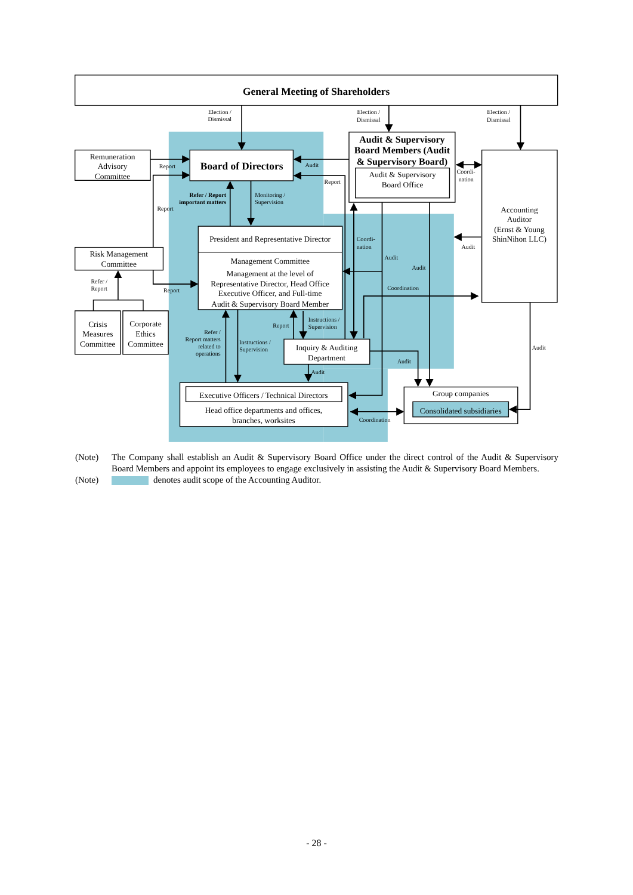General Meeting of Shareholders
Board of Directors
Audit & Supervisory
Board Members (Audit
& Supervisory Board)
Audit & Supervisory
Board Office
Remuneration
Advisory
Committee
Risk Management
Committee
Crisis
Measures
Committee
Corporate
Ethics
Committee
President and Representative Director
Management Committee
Management at the level of
Representative Director, Head Office
Executive Officer, and Full-time
Audit & Supervisory Board Member
Accounting
Auditor
(Ernst & Young
ShinNihon LLC)
Inquiry & Auditing
Department
Executive Officers / Technical Directors
Head office departments and offices,
branches, worksites
Group companies
Consolidated subsidiaries
Election /
Dismissal
Election /
Dismissal
Election /
Dismissal
Report
Report
Report
Refer /
Report
Refer / Report
important matters
Monitoring /
Supervision
Audit
Report
Coordi-
nation
Coordi-
nation
Audit
Audit
Audit
Coordination
Refer /
Report matters
related to
operations
Instructions /
Supervision
Report
Instructions /
Supervision
Audit
Audit
Audit
Coordination
(Note) The Company shall establish an Audit & Supervisory Board Office under the direct control of the Audit & Supervisory Board Members and appoint its employees to engage exclusively in assisting the Audit & Supervisory Board Members.
(Note) denotes audit scope of the Accounting Auditor.
- 28 -